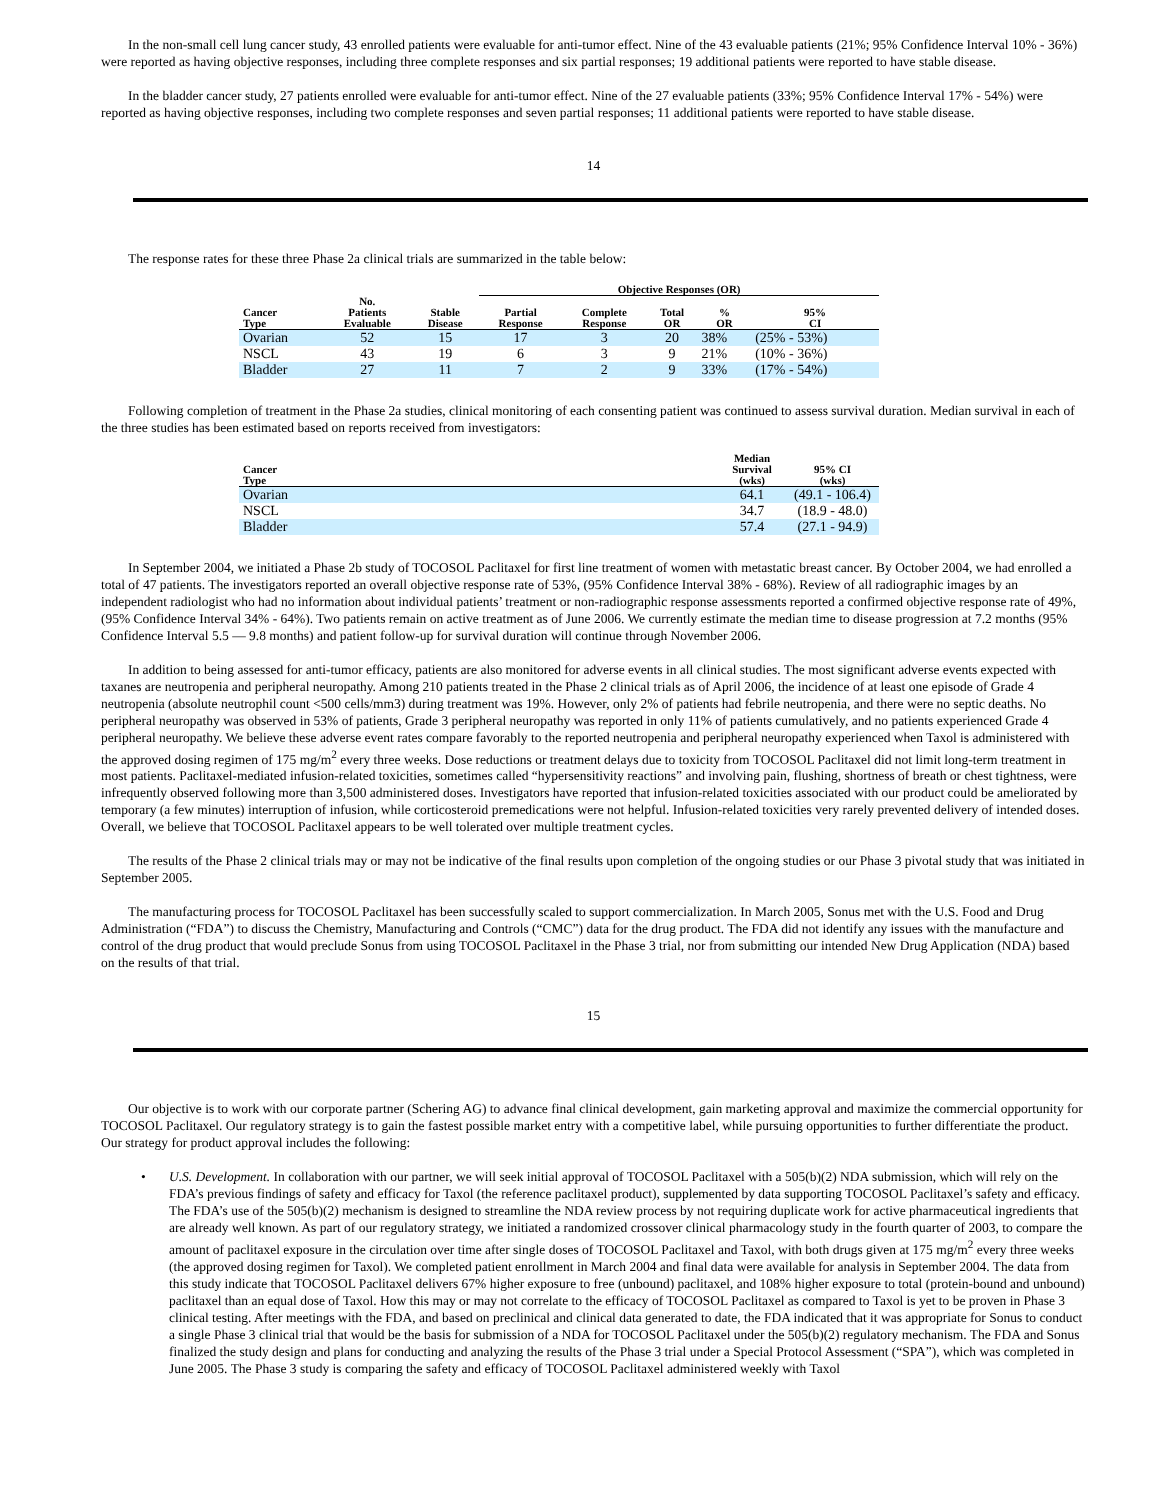In the non-small cell lung cancer study, 43 enrolled patients were evaluable for anti-tumor effect. Nine of the 43 evaluable patients (21%; 95% Confidence Interval 10% - 36%) were reported as having objective responses, including three complete responses and six partial responses; 19 additional patients were reported to have stable disease.
In the bladder cancer study, 27 patients enrolled were evaluable for anti-tumor effect. Nine of the 27 evaluable patients (33%; 95% Confidence Interval 17% - 54%) were reported as having objective responses, including two complete responses and seven partial responses; 11 additional patients were reported to have stable disease.
14
The response rates for these three Phase 2a clinical trials are summarized in the table below:
| | | | Objective Responses (OR) | | | | |
| --- | --- | --- | --- | --- | --- | --- | --- |
| Cancer Type | No. Patients Evaluable | Stable Disease | Partial Response | Complete Response | Total OR | % OR | 95% CI |
| Ovarian | 52 | 15 | 17 | 3 | 20 | 38% | (25% - 53%) |
| NSCL | 43 | 19 | 6 | 3 | 9 | 21% | (10% - 36%) |
| Bladder | 27 | 11 | 7 | 2 | 9 | 33% | (17% - 54%) |
Following completion of treatment in the Phase 2a studies, clinical monitoring of each consenting patient was continued to assess survival duration. Median survival in each of the three studies has been estimated based on reports received from investigators:
| Cancer Type | Median Survival (wks) | 95% CI (wks) |
| --- | --- | --- |
| Ovarian | 64.1 | (49.1 - 106.4) |
| NSCL | 34.7 | (18.9 - 48.0) |
| Bladder | 57.4 | (27.1 - 94.9) |
In September 2004, we initiated a Phase 2b study of TOCOSOL Paclitaxel for first line treatment of women with metastatic breast cancer. By October 2004, we had enrolled a total of 47 patients. The investigators reported an overall objective response rate of 53%, (95% Confidence Interval 38% - 68%). Review of all radiographic images by an independent radiologist who had no information about individual patients’ treatment or non-radiographic response assessments reported a confirmed objective response rate of 49%, (95% Confidence Interval 34% - 64%). Two patients remain on active treatment as of June 2006. We currently estimate the median time to disease progression at 7.2 months (95% Confidence Interval 5.5 — 9.8 months) and patient follow-up for survival duration will continue through November 2006.
In addition to being assessed for anti-tumor efficacy, patients are also monitored for adverse events in all clinical studies. The most significant adverse events expected with taxanes are neutropenia and peripheral neuropathy. Among 210 patients treated in the Phase 2 clinical trials as of April 2006, the incidence of at least one episode of Grade 4 neutropenia (absolute neutrophil count <500 cells/mm3) during treatment was 19%. However, only 2% of patients had febrile neutropenia, and there were no septic deaths. No peripheral neuropathy was observed in 53% of patients, Grade 3 peripheral neuropathy was reported in only 11% of patients cumulatively, and no patients experienced Grade 4 peripheral neuropathy. We believe these adverse event rates compare favorably to the reported neutropenia and peripheral neuropathy experienced when Taxol is administered with the approved dosing regimen of 175 mg/m<sup>2</sup> every three weeks. Dose reductions or treatment delays due to toxicity from TOCOSOL Paclitaxel did not limit long-term treatment in most patients. Paclitaxel-mediated infusion-related toxicities, sometimes called “hypersensitivity reactions” and involving pain, flushing, shortness of breath or chest tightness, were infrequently observed following more than 3,500 administered doses. Investigators have reported that infusion-related toxicities associated with our product could be ameliorated by temporary (a few minutes) interruption of infusion, while corticosteroid premedications were not helpful. Infusion-related toxicities very rarely prevented delivery of intended doses. Overall, we believe that TOCOSOL Paclitaxel appears to be well tolerated over multiple treatment cycles.
The results of the Phase 2 clinical trials may or may not be indicative of the final results upon completion of the ongoing studies or our Phase 3 pivotal study that was initiated in September 2005.
The manufacturing process for TOCOSOL Paclitaxel has been successfully scaled to support commercialization. In March 2005, Sonus met with the U.S. Food and Drug Administration (“FDA”) to discuss the Chemistry, Manufacturing and Controls (“CMC”) data for the drug product. The FDA did not identify any issues with the manufacture and control of the drug product that would preclude Sonus from using TOCOSOL Paclitaxel in the Phase 3 trial, nor from submitting our intended New Drug Application (NDA) based on the results of that trial.
15
Our objective is to work with our corporate partner (Schering AG) to advance final clinical development, gain marketing approval and maximize the commercial opportunity for TOCOSOL Paclitaxel. Our regulatory strategy is to gain the fastest possible market entry with a competitive label, while pursuing opportunities to further differentiate the product. Our strategy for product approval includes the following:
• U.S. Development. In collaboration with our partner, we will seek initial approval of TOCOSOL Paclitaxel with a 505(b)(2) NDA submission, which will rely on the FDA’s previous findings of safety and efficacy for Taxol (the reference paclitaxel product), supplemented by data supporting TOCOSOL Paclitaxel’s safety and efficacy. The FDA’s use of the 505(b)(2) mechanism is designed to streamline the NDA review process by not requiring duplicate work for active pharmaceutical ingredients that are already well known. As part of our regulatory strategy, we initiated a randomized crossover clinical pharmacology study in the fourth quarter of 2003, to compare the amount of paclitaxel exposure in the circulation over time after single doses of TOCOSOL Paclitaxel and Taxol, with both drugs given at 175 mg/m<sup>2</sup> every three weeks (the approved dosing regimen for Taxol). We completed patient enrollment in March 2004 and final data were available for analysis in September 2004. The data from this study indicate that TOCOSOL Paclitaxel delivers 67% higher exposure to free (unbound) paclitaxel, and 108% higher exposure to total (protein-bound and unbound) paclitaxel than an equal dose of Taxol. How this may or may not correlate to the efficacy of TOCOSOL Paclitaxel as compared to Taxol is yet to be proven in Phase 3 clinical testing. After meetings with the FDA, and based on preclinical and clinical data generated to date, the FDA indicated that it was appropriate for Sonus to conduct a single Phase 3 clinical trial that would be the basis for submission of a NDA for TOCOSOL Paclitaxel under the 505(b)(2) regulatory mechanism. The FDA and Sonus finalized the study design and plans for conducting and analyzing the results of the Phase 3 trial under a Special Protocol Assessment (“SPA”), which was completed in June 2005. The Phase 3 study is comparing the safety and efficacy of TOCOSOL Paclitaxel administered weekly with Taxol